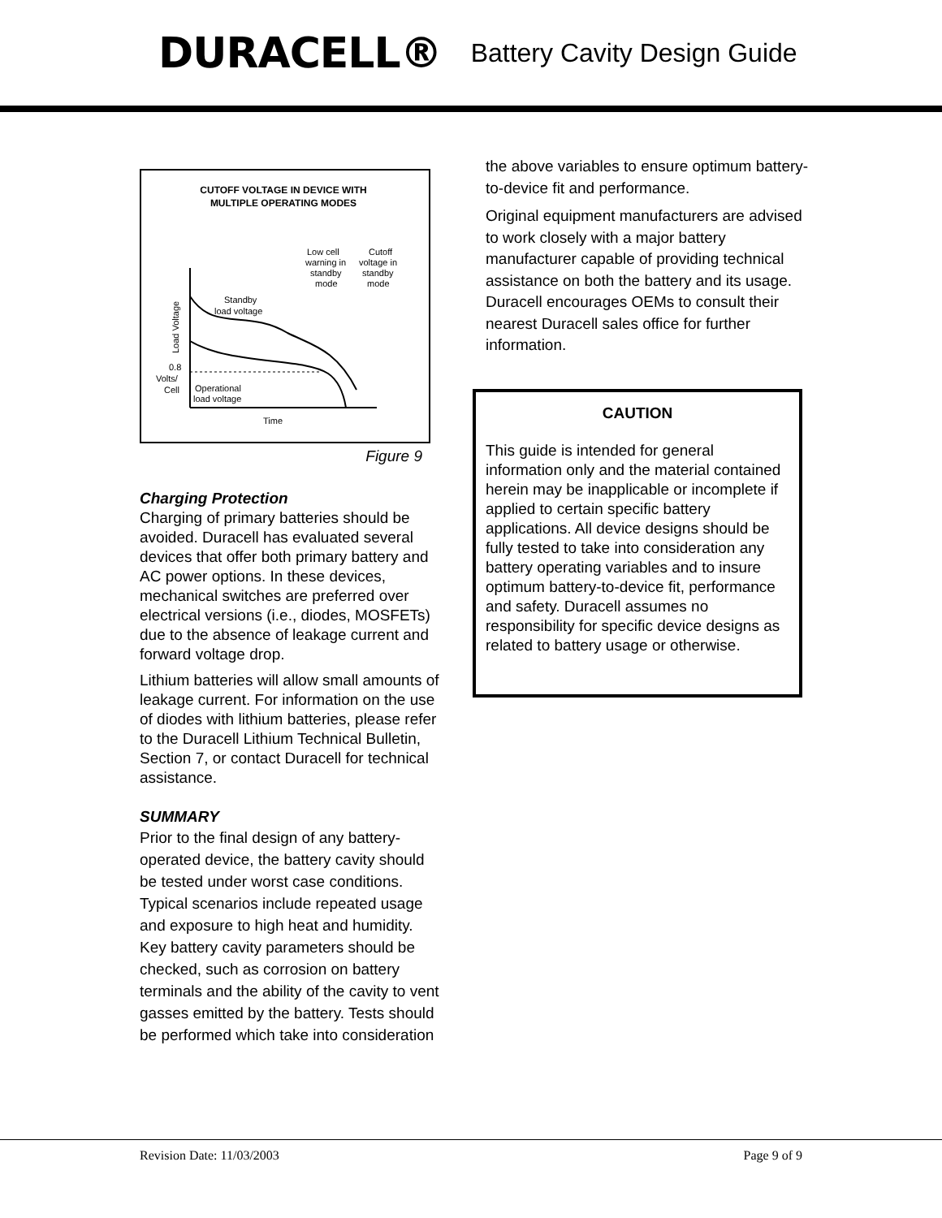DURACELL® Battery Cavity Design Guide
CUTOFF VOLTAGE IN DEVICE WITH
MULTIPLE OPERATING MODES
Standby
load voltage
Low cell
warning in
standby
mode
Cutoff
voltage in
standby
mode
0.8
Volts/
Cell
Operational
load voltage
Time
Load Voltage
Figure 9
Charging Protection
Charging of primary batteries should be avoided. Duracell has evaluated several devices that offer both primary battery and AC power options. In these devices, mechanical switches are preferred over electrical versions (i.e., diodes, MOSFETs) due to the absence of leakage current and forward voltage drop.
Lithium batteries will allow small amounts of leakage current. For information on the use of diodes with lithium batteries, please refer to the Duracell Lithium Technical Bulletin, Section 7, or contact Duracell for technical assistance.
SUMMARY
Prior to the final design of any battery-operated device, the battery cavity should be tested under worst case conditions. Typical scenarios include repeated usage and exposure to high heat and humidity. Key battery cavity parameters should be checked, such as corrosion on battery terminals and the ability of the cavity to vent gasses emitted by the battery. Tests should be performed which take into consideration
the above variables to ensure optimum battery-to-device fit and performance.
Original equipment manufacturers are advised to work closely with a major battery manufacturer capable of providing technical assistance on both the battery and its usage. Duracell encourages OEMs to consult their nearest Duracell sales office for further information.
CAUTION
This guide is intended for general information only and the material contained herein may be inapplicable or incomplete if applied to certain specific battery applications. All device designs should be fully tested to take into consideration any battery operating variables and to insure optimum battery-to-device fit, performance and safety. Duracell assumes no responsibility for specific device designs as related to battery usage or otherwise.
Revision Date: 11/03/2003 Page 9 of 9